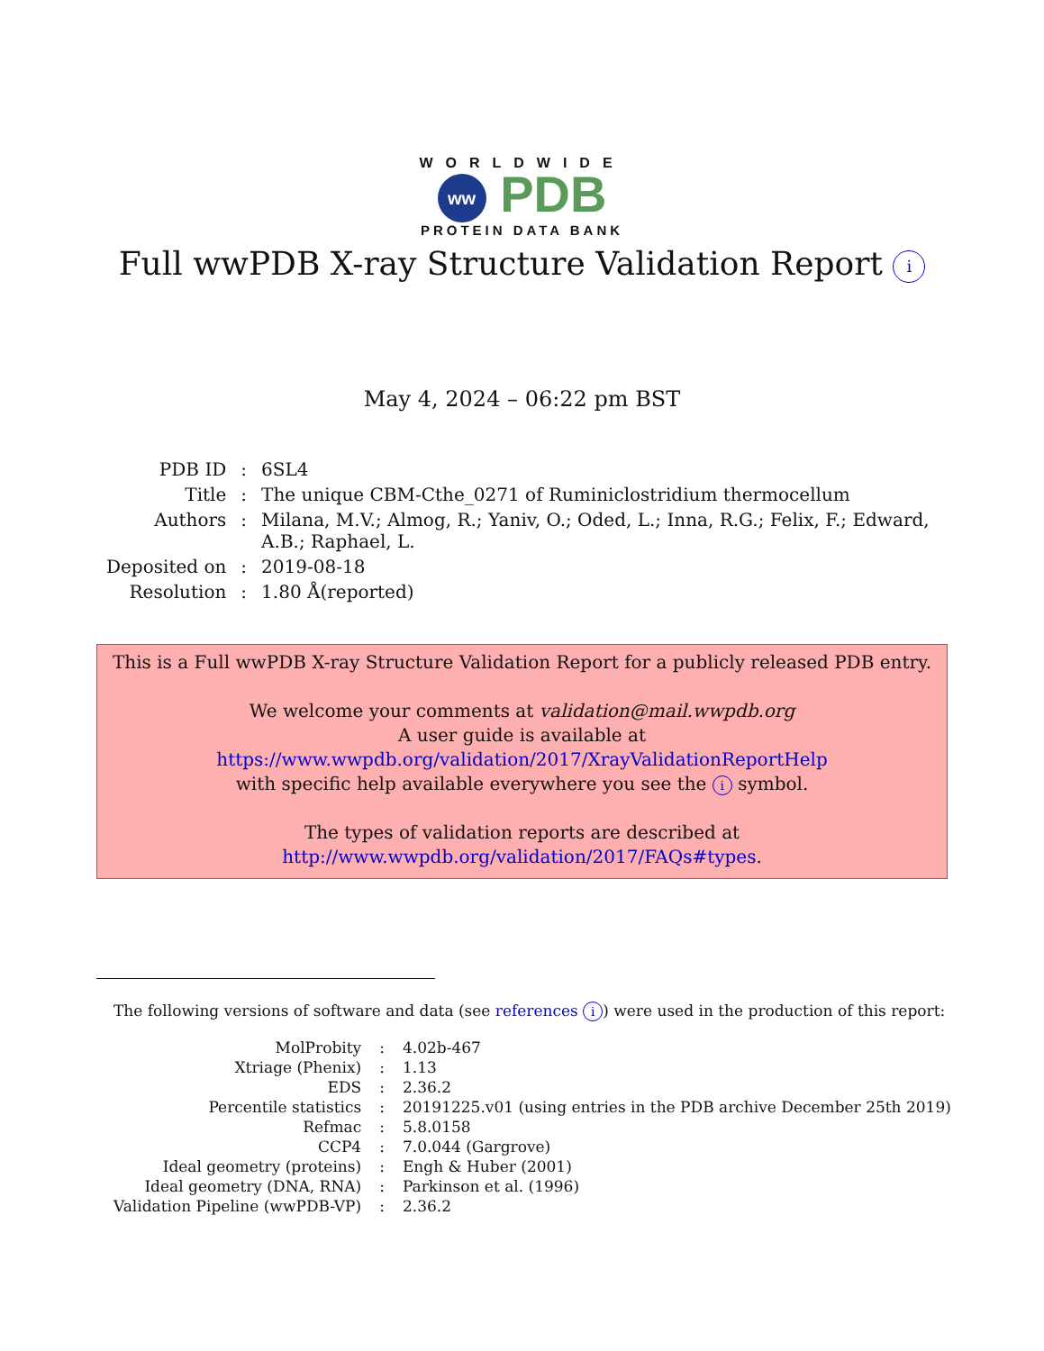WORLDWIDE
ww PDB
PROTEIN DATA BANK
Full wwPDB X-ray Structure Validation Report i
May 4, 2024 – 06:22 pm BST
| PDB ID | : | 6SL4 |
| Title | : | The unique CBM-Cthe_0271 of Ruminiclostridium thermocellum |
| Authors | : | Milana, M.V.; Almog, R.; Yaniv, O.; Oded, L.; Inna, R.G.; Felix, F.; Edward, A.B.; Raphael, L. |
| Deposited on | : | 2019-08-18 |
| Resolution | : | 1.80 Å(reported) |
This is a Full wwPDB X-ray Structure Validation Report for a publicly released PDB entry.
We welcome your comments at validation@mail.wwpdb.org
A user guide is available at
https://www.wwpdb.org/validation/2017/XrayValidationReportHelp
with specific help available everywhere you see the i symbol.
The types of validation reports are described at
http://www.wwpdb.org/validation/2017/FAQs#types.
The following versions of software and data (see references i) were used in the production of this report:
| MolProbity | : | 4.02b-467 |
| Xtriage (Phenix) | : | 1.13 |
| EDS | : | 2.36.2 |
| Percentile statistics | : | 20191225.v01 (using entries in the PDB archive December 25th 2019) |
| Refmac | : | 5.8.0158 |
| CCP4 | : | 7.0.044 (Gargrove) |
| Ideal geometry (proteins) | : | Engh & Huber (2001) |
| Ideal geometry (DNA, RNA) | : | Parkinson et al. (1996) |
| Validation Pipeline (wwPDB-VP) | : | 2.36.2 |